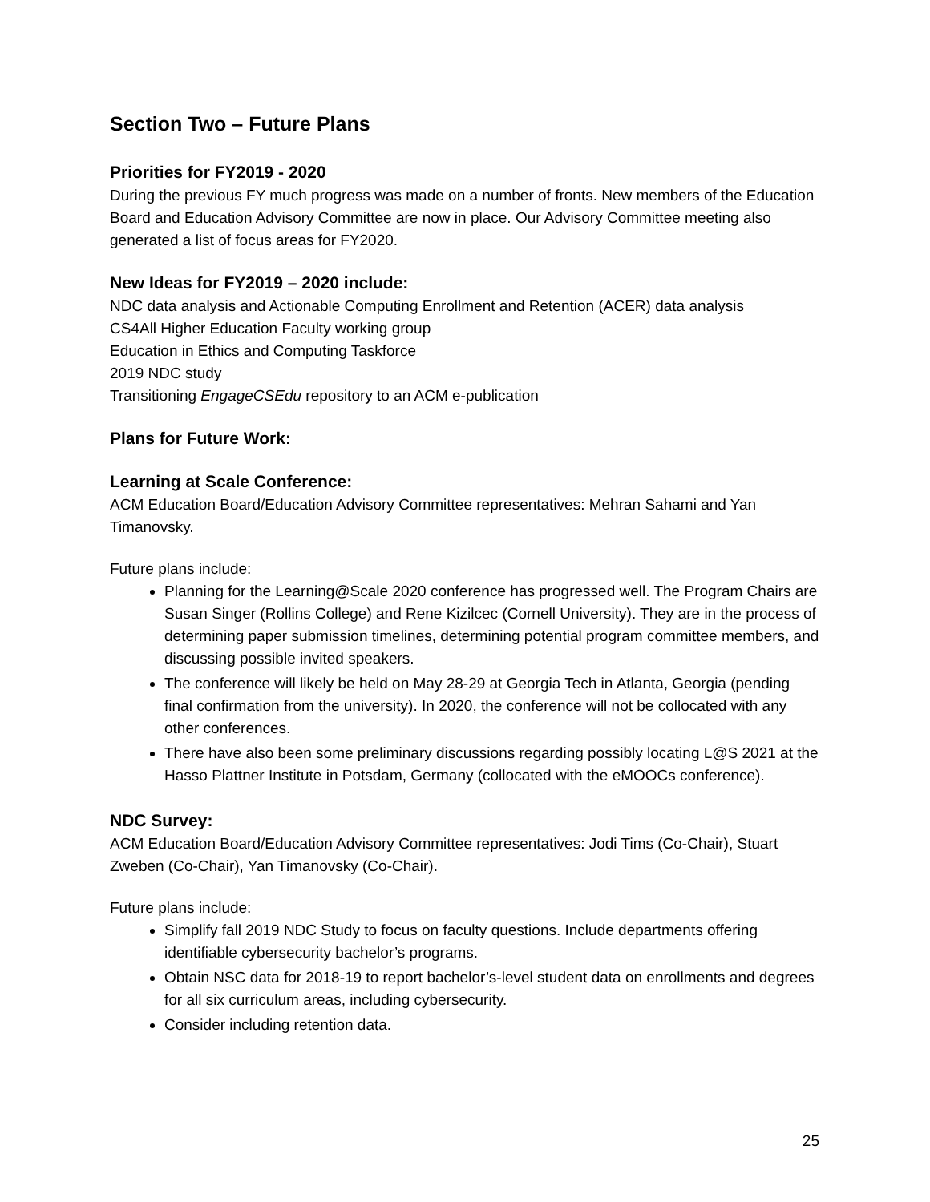Section Two – Future Plans
Priorities for FY2019 - 2020
During the previous FY much progress was made on a number of fronts. New members of the Education Board and Education Advisory Committee are now in place. Our Advisory Committee meeting also generated a list of focus areas for FY2020.
New Ideas for FY2019 – 2020 include:
NDC data analysis and Actionable Computing Enrollment and Retention (ACER) data analysis
CS4All Higher Education Faculty working group
Education in Ethics and Computing Taskforce
2019 NDC study
Transitioning EngageCSEdu repository to an ACM e-publication
Plans for Future Work:
Learning at Scale Conference:
ACM Education Board/Education Advisory Committee representatives: Mehran Sahami and Yan Timanovsky.
Future plans include:
Planning for the Learning@Scale 2020 conference has progressed well. The Program Chairs are Susan Singer (Rollins College) and Rene Kizilcec (Cornell University). They are in the process of determining paper submission timelines, determining potential program committee members, and discussing possible invited speakers.
The conference will likely be held on May 28-29 at Georgia Tech in Atlanta, Georgia (pending final confirmation from the university). In 2020, the conference will not be collocated with any other conferences.
There have also been some preliminary discussions regarding possibly locating L@S 2021 at the Hasso Plattner Institute in Potsdam, Germany (collocated with the eMOOCs conference).
NDC Survey:
ACM Education Board/Education Advisory Committee representatives: Jodi Tims (Co-Chair), Stuart Zweben (Co-Chair), Yan Timanovsky (Co-Chair).
Future plans include:
Simplify fall 2019 NDC Study to focus on faculty questions. Include departments offering identifiable cybersecurity bachelor’s programs.
Obtain NSC data for 2018-19 to report bachelor’s-level student data on enrollments and degrees for all six curriculum areas, including cybersecurity.
Consider including retention data.
25